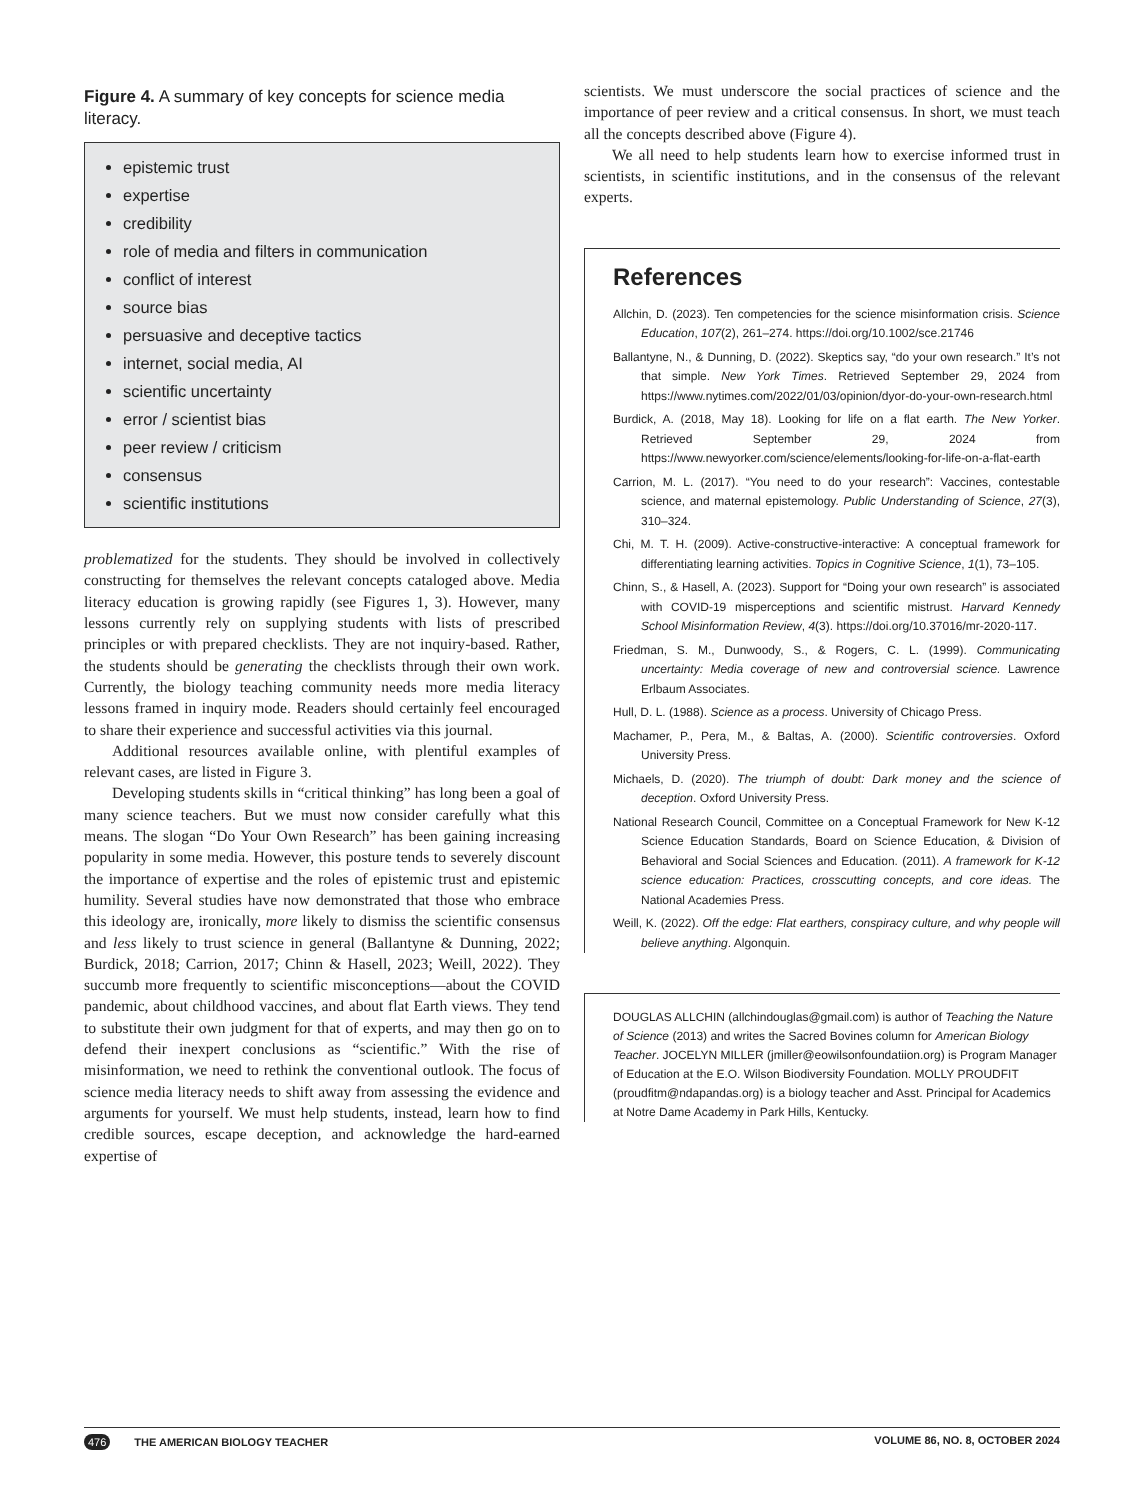Figure 4. A summary of key concepts for science media literacy.
epistemic trust
expertise
credibility
role of media and filters in communication
conflict of interest
source bias
persuasive and deceptive tactics
internet, social media, AI
scientific uncertainty
error / scientist bias
peer review / criticism
consensus
scientific institutions
problematized for the students. They should be involved in collectively constructing for themselves the relevant concepts cataloged above. Media literacy education is growing rapidly (see Figures 1, 3). However, many lessons currently rely on supplying students with lists of prescribed principles or with prepared checklists. They are not inquiry-based. Rather, the students should be generating the checklists through their own work. Currently, the biology teaching community needs more media literacy lessons framed in inquiry mode. Readers should certainly feel encouraged to share their experience and successful activities via this journal.
Additional resources available online, with plentiful examples of relevant cases, are listed in Figure 3.
Developing students skills in “critical thinking” has long been a goal of many science teachers. But we must now consider carefully what this means. The slogan “Do Your Own Research” has been gaining increasing popularity in some media. However, this posture tends to severely discount the importance of expertise and the roles of epistemic trust and epistemic humility. Several studies have now demonstrated that those who embrace this ideology are, ironically, more likely to dismiss the scientific consensus and less likely to trust science in general (Ballantyne & Dunning, 2022; Burdick, 2018; Carrion, 2017; Chinn & Hasell, 2023; Weill, 2022). They succumb more frequently to scientific misconceptions—about the COVID pandemic, about childhood vaccines, and about flat Earth views. They tend to substitute their own judgment for that of experts, and may then go on to defend their inexpert conclusions as “scientific.” With the rise of misinformation, we need to rethink the conventional outlook. The focus of science media literacy needs to shift away from assessing the evidence and arguments for yourself. We must help students, instead, learn how to find credible sources, escape deception, and acknowledge the hard-earned expertise of
scientists. We must underscore the social practices of science and the importance of peer review and a critical consensus. In short, we must teach all the concepts described above (Figure 4).
We all need to help students learn how to exercise informed trust in scientists, in scientific institutions, and in the consensus of the relevant experts.
References
Allchin, D. (2023). Ten competencies for the science misinformation crisis. Science Education, 107(2), 261–274. https://doi.org/10.1002/sce.21746
Ballantyne, N., & Dunning, D. (2022). Skeptics say, “do your own research.” It’s not that simple. New York Times. Retrieved September 29, 2024 from https://www.nytimes.com/2022/01/03/opinion/dyor-do-your-own-research.html
Burdick, A. (2018, May 18). Looking for life on a flat earth. The New Yorker. Retrieved September 29, 2024 from https://www.newyorker.com/science/elements/looking-for-life-on-a-flat-earth
Carrion, M. L. (2017). “You need to do your research”: Vaccines, contestable science, and maternal epistemology. Public Understanding of Science, 27(3), 310–324.
Chi, M. T. H. (2009). Active-constructive-interactive: A conceptual framework for differentiating learning activities. Topics in Cognitive Science, 1(1), 73–105.
Chinn, S., & Hasell, A. (2023). Support for “Doing your own research” is associated with COVID-19 misperceptions and scientific mistrust. Harvard Kennedy School Misinformation Review, 4(3). https://doi.org/10.37016/mr-2020-117.
Friedman, S. M., Dunwoody, S., & Rogers, C. L. (1999). Communicating uncertainty: Media coverage of new and controversial science. Lawrence Erlbaum Associates.
Hull, D. L. (1988). Science as a process. University of Chicago Press.
Machamer, P., Pera, M., & Baltas, A. (2000). Scientific controversies. Oxford University Press.
Michaels, D. (2020). The triumph of doubt: Dark money and the science of deception. Oxford University Press.
National Research Council, Committee on a Conceptual Framework for New K-12 Science Education Standards, Board on Science Education, & Division of Behavioral and Social Sciences and Education. (2011). A framework for K-12 science education: Practices, crosscutting concepts, and core ideas. The National Academies Press.
Weill, K. (2022). Off the edge: Flat earthers, conspiracy culture, and why people will believe anything. Algonquin.
DOUGLAS ALLCHIN (allchindouglas@gmail.com) is author of Teaching the Nature of Science (2013) and writes the Sacred Bovines column for American Biology Teacher. JOCELYN MILLER (jmiller@eowilsonfoundatiion.org) is Program Manager of Education at the E.O. Wilson Biodiversity Foundation. MOLLY PROUDFIT (proudfitm@ndapandas.org) is a biology teacher and Asst. Principal for Academics at Notre Dame Academy in Park Hills, Kentucky.
476 THE AMERICAN BIOLOGY TEACHER VOLUME 86, NO. 8, OCTOBER 2024